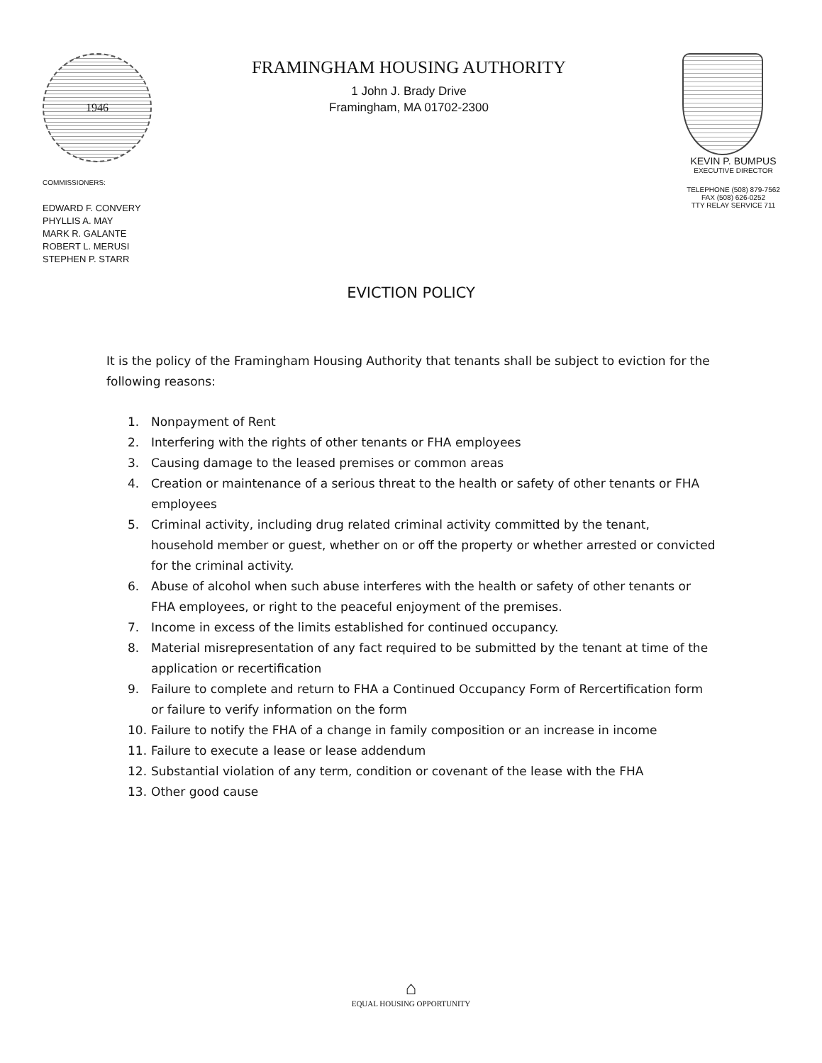1946
FRAMINGHAM HOUSING AUTHORITY
1 John J. Brady Drive
Framingham, MA 01702-2300
COMMISSIONERS:
EDWARD F. CONVERY
PHYLLIS A. MAY
MARK R. GALANTE
ROBERT L. MERUSI
STEPHEN P. STARR
KEVIN P. BUMPUS
EXECUTIVE DIRECTOR
TELEPHONE (508) 879-7562
FAX (508) 626-0252
TTY RELAY SERVICE 711
EVICTION POLICY
It is the policy of the Framingham Housing Authority that tenants shall be subject to eviction for the following reasons:
1. Nonpayment of Rent
2. Interfering with the rights of other tenants or FHA employees
3. Causing damage to the leased premises or common areas
4. Creation or maintenance of a serious threat to the health or safety of other tenants or FHA employees
5. Criminal activity, including drug related criminal activity committed by the tenant, household member or guest, whether on or off the property or whether arrested or convicted for the criminal activity.
6. Abuse of alcohol when such abuse interferes with the health or safety of other tenants or FHA employees, or right to the peaceful enjoyment of the premises.
7. Income in excess of the limits established for continued occupancy.
8. Material misrepresentation of any fact required to be submitted by the tenant at time of the application or recertification
9. Failure to complete and return to FHA a Continued Occupancy Form of Rercertification form or failure to verify information on the form
10. Failure to notify the FHA of a change in family composition or an increase in income
11. Failure to execute a lease or lease addendum
12. Substantial violation of any term, condition or covenant of the lease with the FHA
13. Other good cause
⌂
EQUAL HOUSING OPPORTUNITY